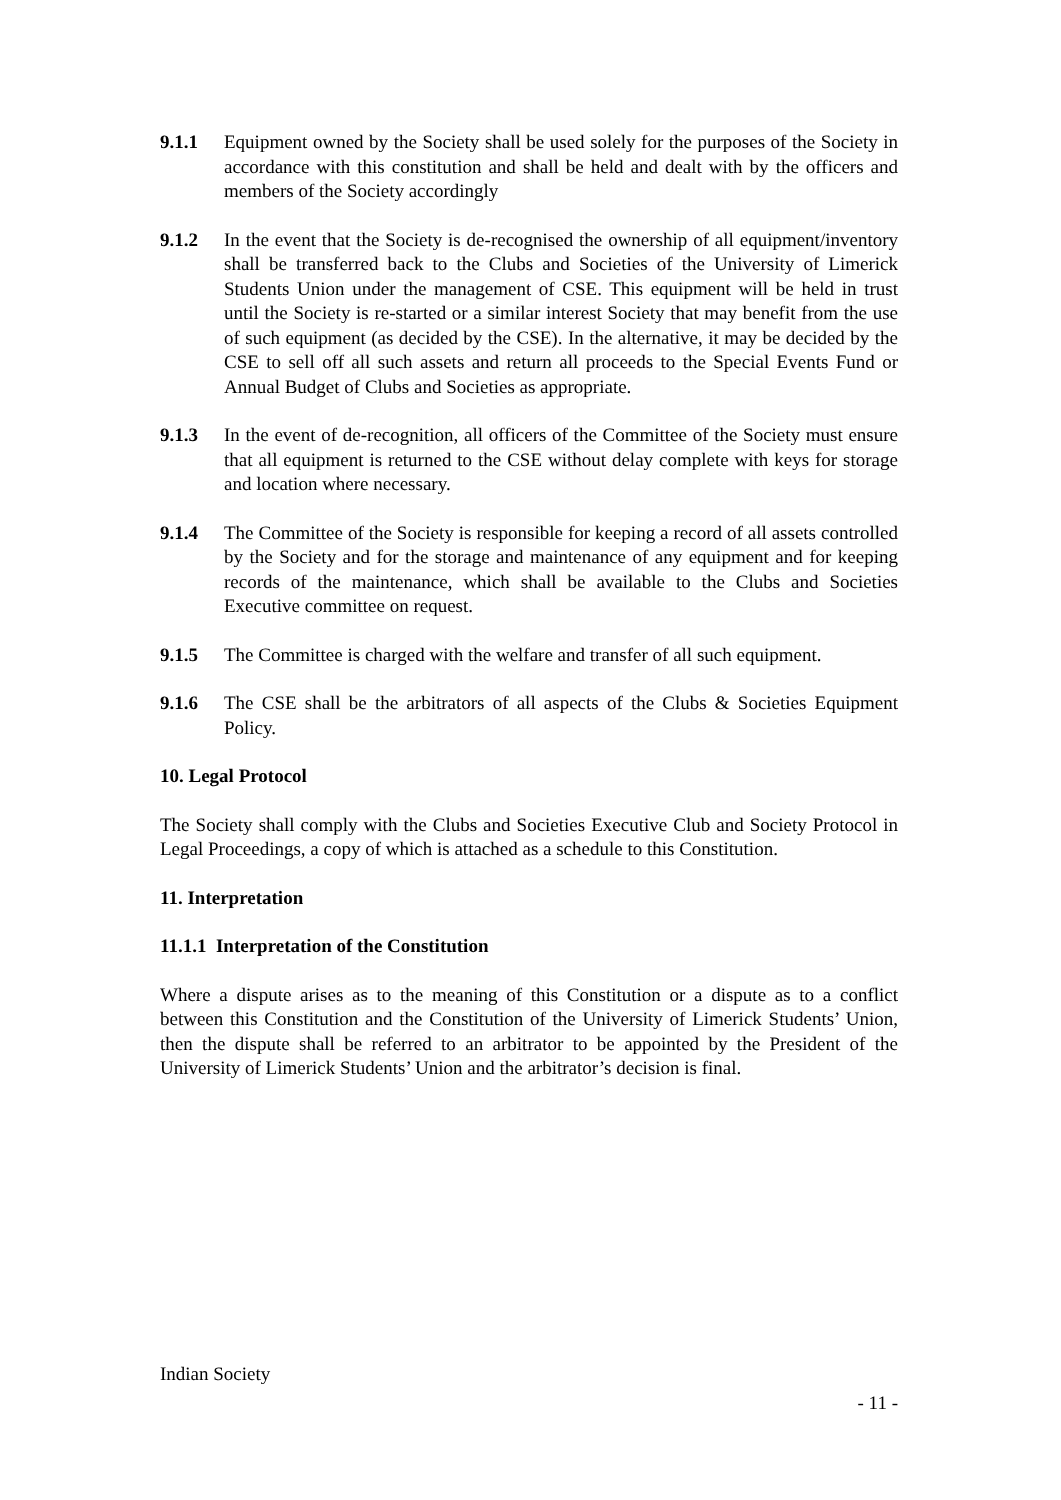9.1.1 Equipment owned by the Society shall be used solely for the purposes of the Society in accordance with this constitution and shall be held and dealt with by the officers and members of the Society accordingly
9.1.2 In the event that the Society is de-recognised the ownership of all equipment/inventory shall be transferred back to the Clubs and Societies of the University of Limerick Students Union under the management of CSE. This equipment will be held in trust until the Society is re-started or a similar interest Society that may benefit from the use of such equipment (as decided by the CSE). In the alternative, it may be decided by the CSE to sell off all such assets and return all proceeds to the Special Events Fund or Annual Budget of Clubs and Societies as appropriate.
9.1.3 In the event of de-recognition, all officers of the Committee of the Society must ensure that all equipment is returned to the CSE without delay complete with keys for storage and location where necessary.
9.1.4 The Committee of the Society is responsible for keeping a record of all assets controlled by the Society and for the storage and maintenance of any equipment and for keeping records of the maintenance, which shall be available to the Clubs and Societies Executive committee on request.
9.1.5 The Committee is charged with the welfare and transfer of all such equipment.
9.1.6 The CSE shall be the arbitrators of all aspects of the Clubs & Societies Equipment Policy.
10. Legal Protocol
The Society shall comply with the Clubs and Societies Executive Club and Society Protocol in Legal Proceedings, a copy of which is attached as a schedule to this Constitution.
11. Interpretation
11.1.1 Interpretation of the Constitution
Where a dispute arises as to the meaning of this Constitution or a dispute as to a conflict between this Constitution and the Constitution of the University of Limerick Students’ Union, then the dispute shall be referred to an arbitrator to be appointed by the President of the University of Limerick Students’ Union and the arbitrator’s decision is final.
Indian Society
- 11 -